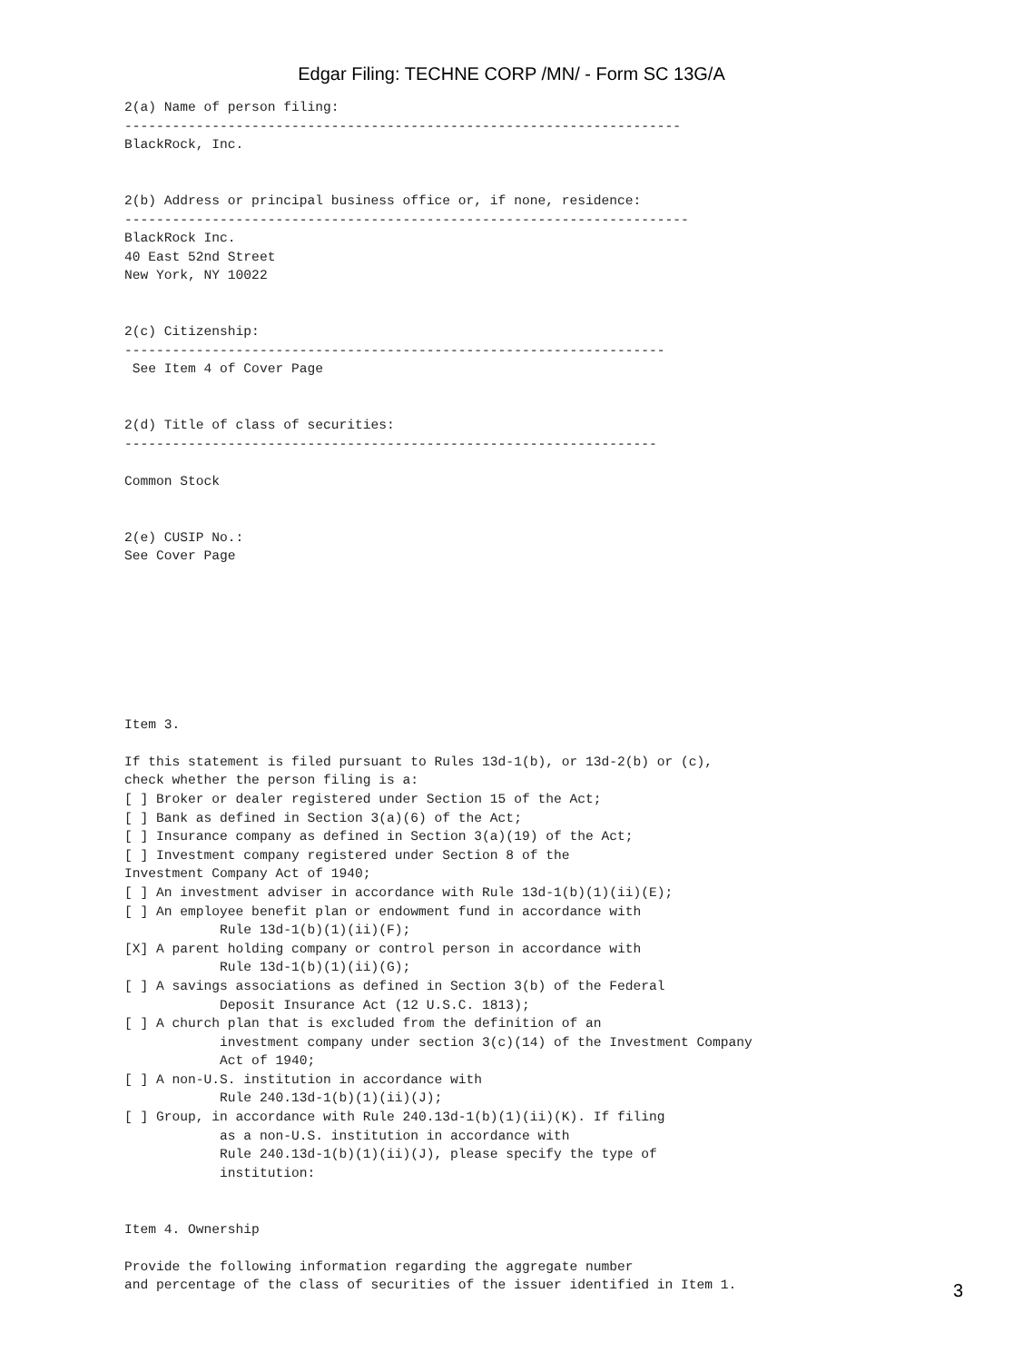Edgar Filing: TECHNE CORP /MN/ - Form SC 13G/A
2(a) Name of person filing:
----------------------------------------------------------------------
BlackRock, Inc.


2(b) Address or principal business office or, if none, residence:
-----------------------------------------------------------------------
BlackRock Inc.
40 East 52nd Street
New York, NY 10022


2(c) Citizenship:
--------------------------------------------------------------------
 See Item 4 of Cover Page


2(d) Title of class of securities:
-------------------------------------------------------------------

Common Stock


2(e) CUSIP No.:
See Cover Page








Item 3.

If this statement is filed pursuant to Rules 13d-1(b), or 13d-2(b) or (c),
check whether the person filing is a:
[ ] Broker or dealer registered under Section 15 of the Act;
[ ] Bank as defined in Section 3(a)(6) of the Act;
[ ] Insurance company as defined in Section 3(a)(19) of the Act;
[ ] Investment company registered under Section 8 of the
Investment Company Act of 1940;
[ ] An investment adviser in accordance with Rule 13d-1(b)(1)(ii)(E);
[ ] An employee benefit plan or endowment fund in accordance with
            Rule 13d-1(b)(1)(ii)(F);
[X] A parent holding company or control person in accordance with
            Rule 13d-1(b)(1)(ii)(G);
[ ] A savings associations as defined in Section 3(b) of the Federal
            Deposit Insurance Act (12 U.S.C. 1813);
[ ] A church plan that is excluded from the definition of an
            investment company under section 3(c)(14) of the Investment Company
            Act of 1940;
[ ] A non-U.S. institution in accordance with
            Rule 240.13d-1(b)(1)(ii)(J);
[ ] Group, in accordance with Rule 240.13d-1(b)(1)(ii)(K). If filing
            as a non-U.S. institution in accordance with
            Rule 240.13d-1(b)(1)(ii)(J), please specify the type of
            institution:


Item 4. Ownership

Provide the following information regarding the aggregate number
and percentage of the class of securities of the issuer identified in Item 1.
3